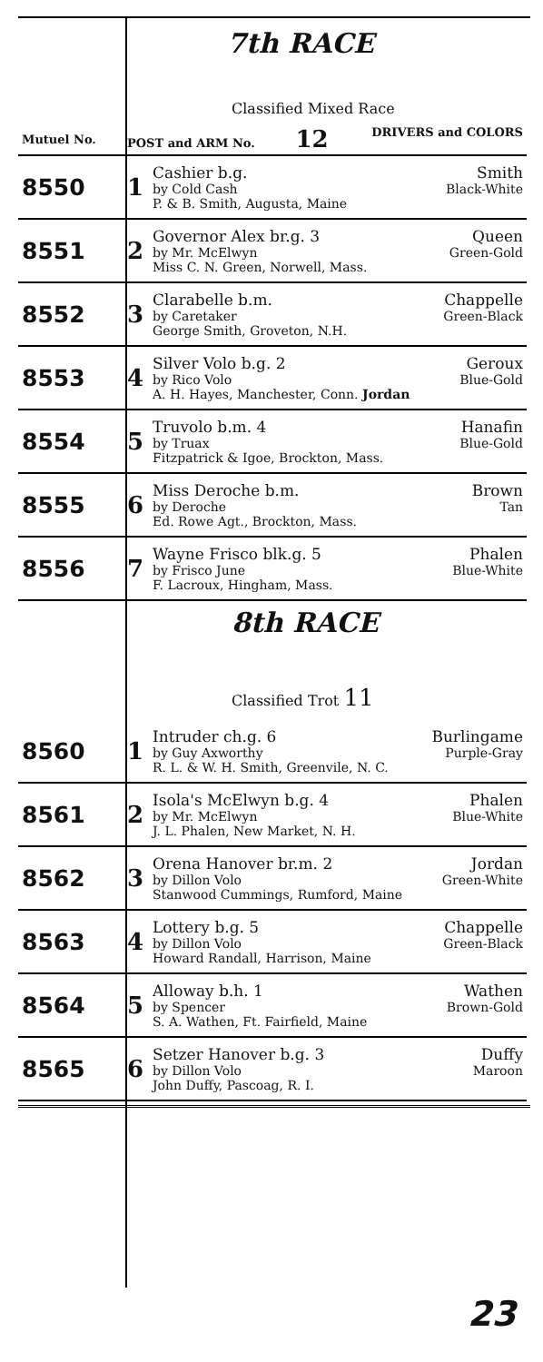7th RACE
Classified Mixed Race
| Mutuel No. | POST and ARM No. 12 DRIVERS and COLORS | |
| 8550 | 1 | Cashier b.g. Smith by Cold Cash Black-White P. & B. Smith, Augusta, Maine |
| 8551 | 2 | Governor Alex br.g. 3 Queen by Mr. McElwyn Green-Gold Miss C. N. Green, Norwell, Mass. |
| 8552 | 3 | Clarabelle b.m. Chappelle by Caretaker Green-Black George Smith, Groveton, N.H. |
| 8553 | 4 | Silver Volo b.g. 2 Geroux by Rico Volo Blue-Gold A. H. Hayes, Manchester, Conn. Jordan |
| 8554 | 5 | Truvolo b.m. 4 Hanafin by Truax Blue-Gold Fitzpatrick & Igoe, Brockton, Mass. |
| 8555 | 6 | Miss Deroche b.m. Brown by Deroche Tan Ed. Rowe Agt., Brockton, Mass. |
| 8556 | 7 | Wayne Frisco blk.g. 5 Phalen by Frisco June Blue-White F. Lacroux, Hingham, Mass. |
8th RACE
Classified Trot 11
| 8560 | 1 | Intruder ch.g. 6 Burlingame by Guy Axworthy Purple-Gray R. L. & W. H. Smith, Greenvile, N. C. |
| 8561 | 2 | Isola's McElwyn b.g. 4 Phalen by Mr. McElwyn Blue-White J. L. Phalen, New Market, N. H. |
| 8562 | 3 | Orena Hanover br.m. 2 Jordan by Dillon Volo Green-White Stanwood Cummings, Rumford, Maine |
| 8563 | 4 | Lottery b.g. 5 Chappelle by Dillon Volo Green-Black Howard Randall, Harrison, Maine |
| 8564 | 5 | Alloway b.h. 1 Wathen by Spencer Brown-Gold S. A. Wathen, Ft. Fairfield, Maine |
| 8565 | 6 | Setzer Hanover b.g. 3 Duffy by Dillon Volo Maroon John Duffy, Pascoag, R. I. |
23